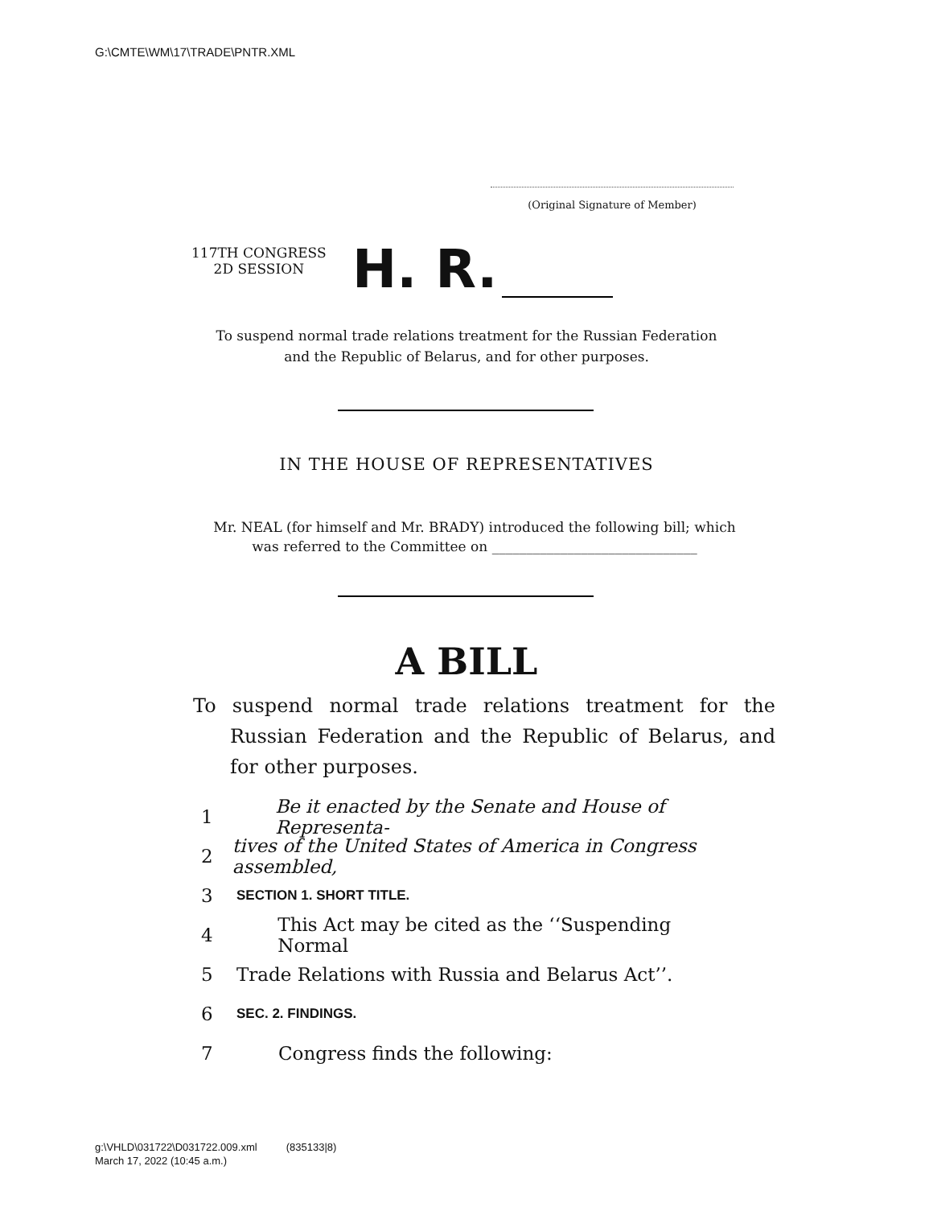G:\CMTE\WM\17\TRADE\PNTR.XML
(Original Signature of Member)
117TH CONGRESS
2D SESSION
H. R.
To suspend normal trade relations treatment for the Russian Federation
and the Republic of Belarus, and for other purposes.
IN THE HOUSE OF REPRESENTATIVES
Mr. NEAL (for himself and Mr. BRADY) introduced the following bill; which was referred to the Committee on ______________________________
A BILL
To suspend normal trade relations treatment for the Russian Federation and the Republic of Belarus, and for other purposes.
1 Be it enacted by the Senate and House of Representa-
2 tives of the United States of America in Congress assembled,
3 SECTION 1. SHORT TITLE.
4 This Act may be cited as the ‘‘Suspending Normal
5 Trade Relations with Russia and Belarus Act’’.
6 SEC. 2. FINDINGS.
7 Congress finds the following:
g:\VHLD\031722\D031722.009.xml (835133|8)
March 17, 2022 (10:45 a.m.)